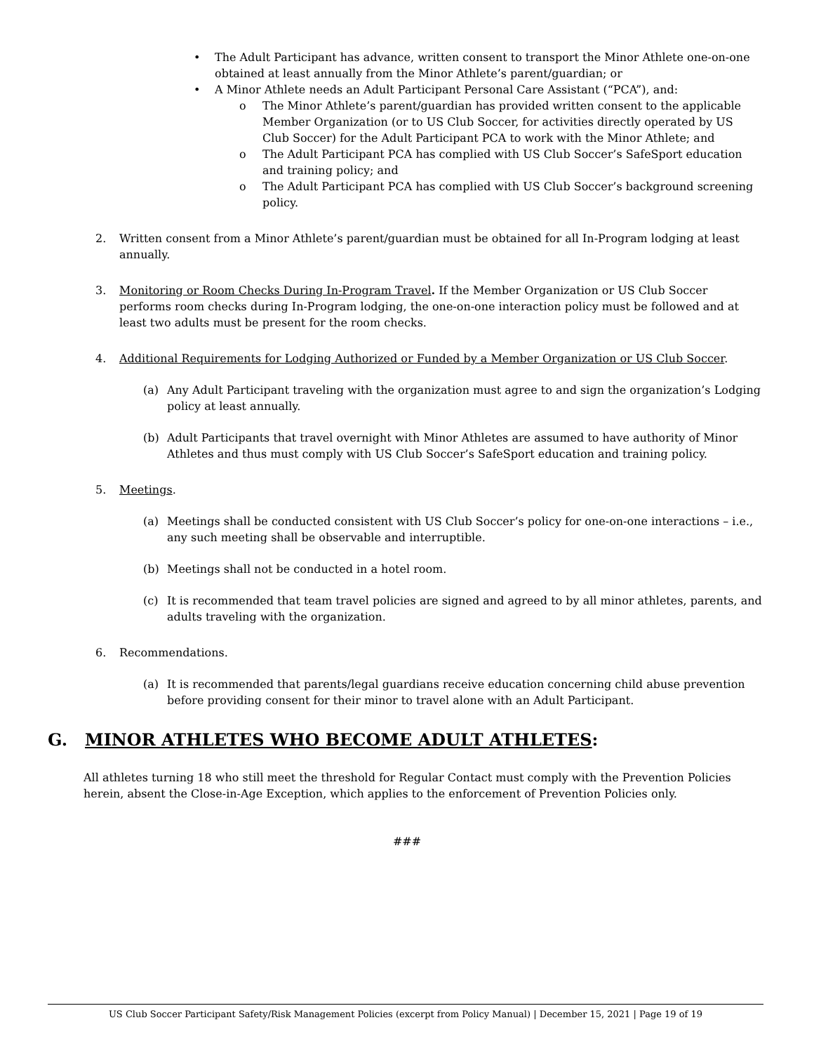• The Adult Participant has advance, written consent to transport the Minor Athlete one-on-one obtained at least annually from the Minor Athlete’s parent/guardian; or
• A Minor Athlete needs an Adult Participant Personal Care Assistant (“PCA”), and:
o The Minor Athlete’s parent/guardian has provided written consent to the applicable Member Organization (or to US Club Soccer, for activities directly operated by US Club Soccer) for the Adult Participant PCA to work with the Minor Athlete; and
o The Adult Participant PCA has complied with US Club Soccer’s SafeSport education and training policy; and
o The Adult Participant PCA has complied with US Club Soccer’s background screening policy.
2. Written consent from a Minor Athlete’s parent/guardian must be obtained for all In-Program lodging at least annually.
3. Monitoring or Room Checks During In-Program Travel. If the Member Organization or US Club Soccer performs room checks during In-Program lodging, the one-on-one interaction policy must be followed and at least two adults must be present for the room checks.
4. Additional Requirements for Lodging Authorized or Funded by a Member Organization or US Club Soccer.
(a) Any Adult Participant traveling with the organization must agree to and sign the organization’s Lodging policy at least annually.
(b) Adult Participants that travel overnight with Minor Athletes are assumed to have authority of Minor Athletes and thus must comply with US Club Soccer’s SafeSport education and training policy.
5. Meetings.
(a) Meetings shall be conducted consistent with US Club Soccer’s policy for one-on-one interactions – i.e., any such meeting shall be observable and interruptible.
(b) Meetings shall not be conducted in a hotel room.
(c) It is recommended that team travel policies are signed and agreed to by all minor athletes, parents, and adults traveling with the organization.
6. Recommendations.
(a) It is recommended that parents/legal guardians receive education concerning child abuse prevention before providing consent for their minor to travel alone with an Adult Participant.
G. MINOR ATHLETES WHO BECOME ADULT ATHLETES:
All athletes turning 18 who still meet the threshold for Regular Contact must comply with the Prevention Policies herein, absent the Close-in-Age Exception, which applies to the enforcement of Prevention Policies only.
###
US Club Soccer Participant Safety/Risk Management Policies (excerpt from Policy Manual) | December 15, 2021 | Page 19 of 19